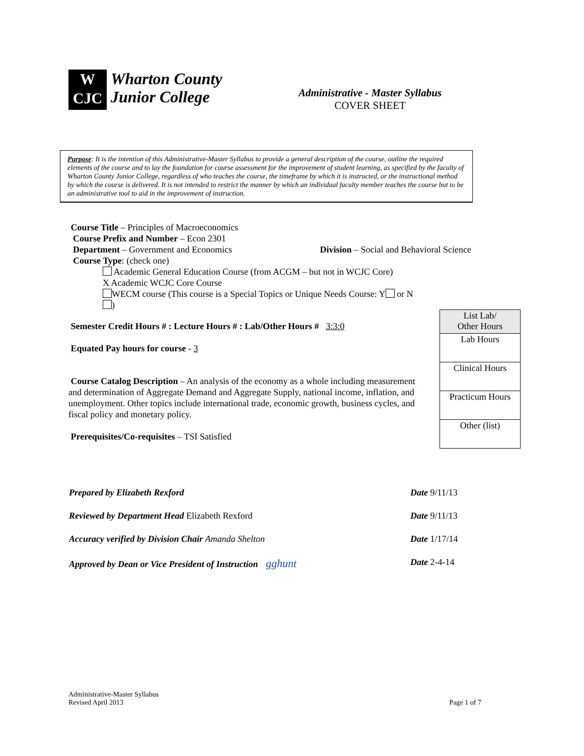W
CJC
Wharton County
Junior College
Administrative - Master Syllabus
COVER SHEET
Purpose: It is the intention of this Administrative-Master Syllabus to provide a general description of the course, outline the required elements of the course and to lay the foundation for course assessment for the improvement of student learning, as specified by the faculty of Wharton County Junior College, regardless of who teaches the course, the timeframe by which it is instructed, or the instructional method by which the course is delivered. It is not intended to restrict the manner by which an individual faculty member teaches the course but to be an administrative tool to aid in the improvement of instruction.
Course Title – Principles of Macroeconomics
Course Prefix and Number – Econ 2301
Department – Government and Economics Division – Social and Behavioral Science
Course Type: (check one)
Academic General Education Course (from ACGM – but not in WCJC Core)
X Academic WCJC Core Course
WECM course (This course is a Special Topics or Unique Needs Course: Y or N )
Semester Credit Hours # : Lecture Hours # : Lab/Other Hours # 3:3:0
Equated Pay hours for course - 3
Course Catalog Description – An analysis of the economy as a whole including measurement and determination of Aggregate Demand and Aggregate Supply, national income, inflation, and unemployment. Other topics include international trade, economic growth, business cycles, and fiscal policy and monetary policy.
Prerequisites/Co-requisites – TSI Satisfied
| List Lab/ Other Hours |
| --- |
| Lab Hours |
| Clinical Hours |
| Practicum Hours |
| Other (list) |
| Prepared by Elizabeth Rexford | Date 9/11/13 |
| Reviewed by Department Head Elizabeth Rexford | Date 9/11/13 |
| Accuracy verified by Division Chair Amanda Shelton | Date 1/17/14 |
| Approved by Dean or Vice President of Instruction gghunt | Date 2-4-14 |
Administrative-Master Syllabus
Revised April 2013
Page 1 of 7